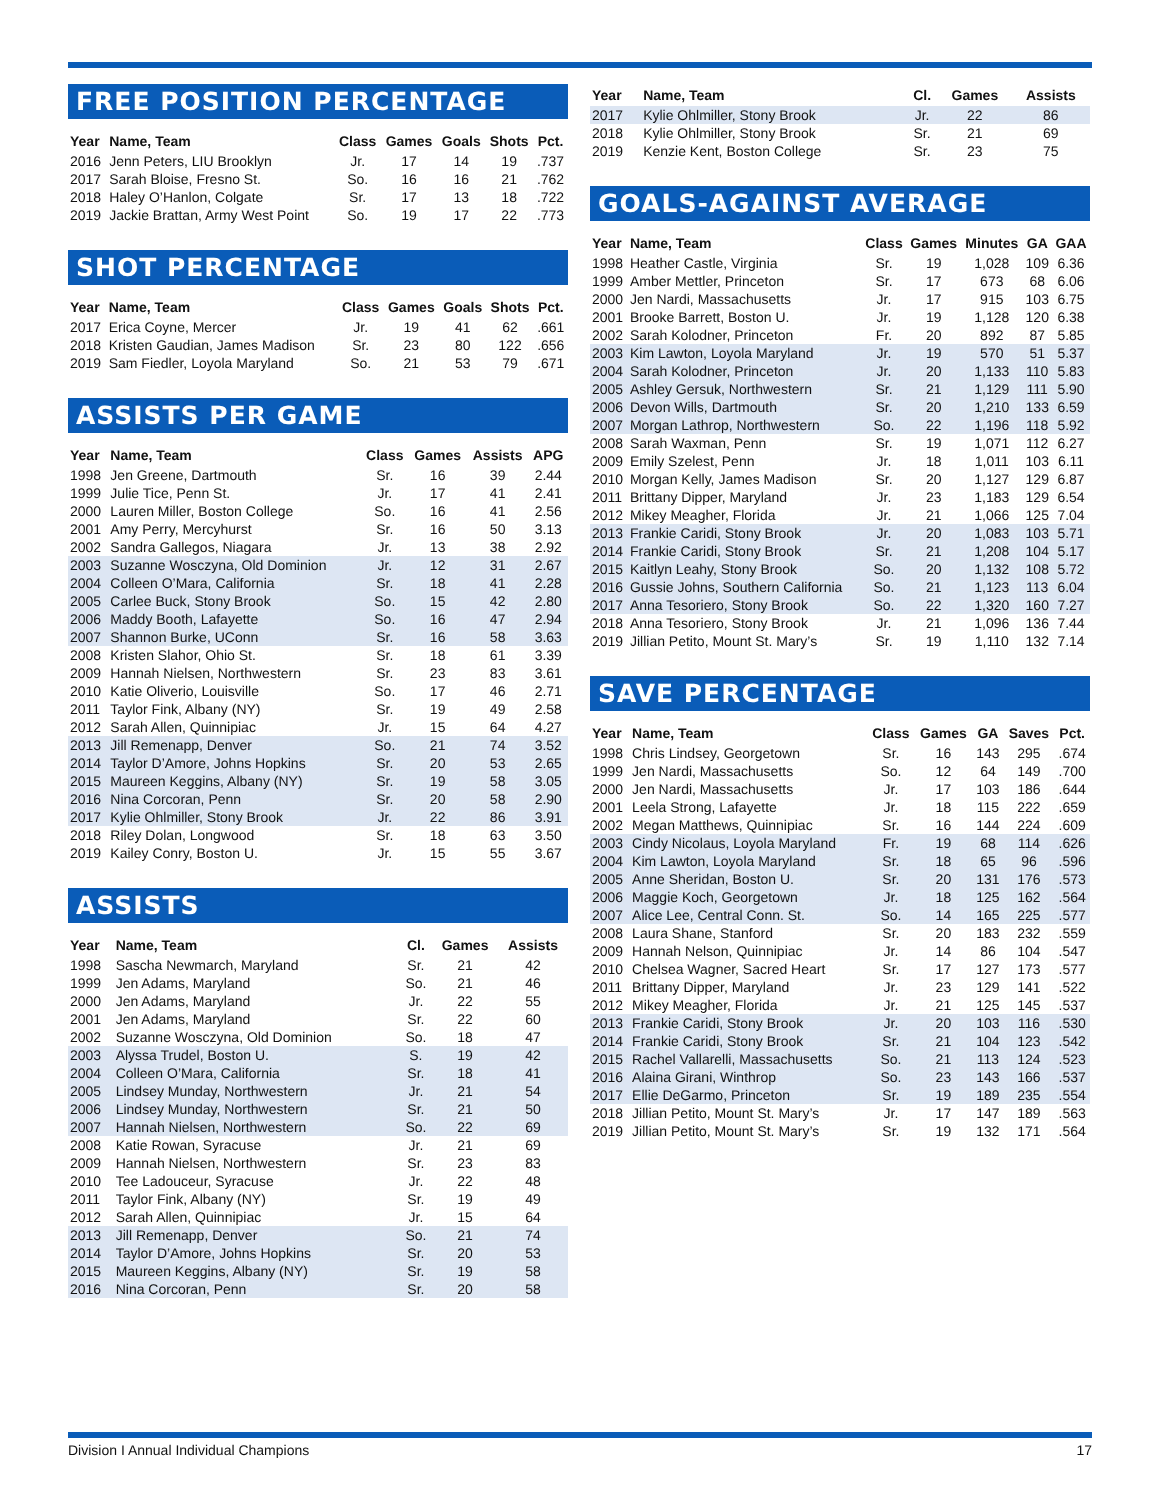FREE POSITION PERCENTAGE
| Year | Name, Team | Class | Games | Goals | Shots | Pct. |
| --- | --- | --- | --- | --- | --- | --- |
| 2016 | Jenn Peters, LIU Brooklyn | Jr. | 17 | 14 | 19 | .737 |
| 2017 | Sarah Bloise, Fresno St. | So. | 16 | 16 | 21 | .762 |
| 2018 | Haley O’Hanlon, Colgate | Sr. | 17 | 13 | 18 | .722 |
| 2019 | Jackie Brattan, Army West Point | So. | 19 | 17 | 22 | .773 |
SHOT PERCENTAGE
| Year | Name, Team | Class | Games | Goals | Shots | Pct. |
| --- | --- | --- | --- | --- | --- | --- |
| 2017 | Erica Coyne, Mercer | Jr. | 19 | 41 | 62 | .661 |
| 2018 | Kristen Gaudian, James Madison | Sr. | 23 | 80 | 122 | .656 |
| 2019 | Sam Fiedler, Loyola Maryland | So. | 21 | 53 | 79 | .671 |
ASSISTS PER GAME
| Year | Name, Team | Class | Games | Assists | APG |
| --- | --- | --- | --- | --- | --- |
| 1998 | Jen Greene, Dartmouth | Sr. | 16 | 39 | 2.44 |
| 1999 | Julie Tice, Penn St. | Jr. | 17 | 41 | 2.41 |
| 2000 | Lauren Miller, Boston College | So. | 16 | 41 | 2.56 |
| 2001 | Amy Perry, Mercyhurst | Sr. | 16 | 50 | 3.13 |
| 2002 | Sandra Gallegos, Niagara | Jr. | 13 | 38 | 2.92 |
| 2003 | Suzanne Wosczyna, Old Dominion | Jr. | 12 | 31 | 2.67 |
| 2004 | Colleen O’Mara, California | Sr. | 18 | 41 | 2.28 |
| 2005 | Carlee Buck, Stony Brook | So. | 15 | 42 | 2.80 |
| 2006 | Maddy Booth, Lafayette | So. | 16 | 47 | 2.94 |
| 2007 | Shannon Burke, UConn | Sr. | 16 | 58 | 3.63 |
| 2008 | Kristen Slahor, Ohio St. | Sr. | 18 | 61 | 3.39 |
| 2009 | Hannah Nielsen, Northwestern | Sr. | 23 | 83 | 3.61 |
| 2010 | Katie Oliverio, Louisville | So. | 17 | 46 | 2.71 |
| 2011 | Taylor Fink, Albany (NY) | Sr. | 19 | 49 | 2.58 |
| 2012 | Sarah Allen, Quinnipiac | Jr. | 15 | 64 | 4.27 |
| 2013 | Jill Remenapp, Denver | So. | 21 | 74 | 3.52 |
| 2014 | Taylor D’Amore, Johns Hopkins | Sr. | 20 | 53 | 2.65 |
| 2015 | Maureen Keggins, Albany (NY) | Sr. | 19 | 58 | 3.05 |
| 2016 | Nina Corcoran, Penn | Sr. | 20 | 58 | 2.90 |
| 2017 | Kylie Ohlmiller, Stony Brook | Jr. | 22 | 86 | 3.91 |
| 2018 | Riley Dolan, Longwood | Sr. | 18 | 63 | 3.50 |
| 2019 | Kailey Conry, Boston U. | Jr. | 15 | 55 | 3.67 |
ASSISTS
| Year | Name, Team | Cl. | Games | Assists |
| --- | --- | --- | --- | --- |
| 1998 | Sascha Newmarch, Maryland | Sr. | 21 | 42 |
| 1999 | Jen Adams, Maryland | So. | 21 | 46 |
| 2000 | Jen Adams, Maryland | Jr. | 22 | 55 |
| 2001 | Jen Adams, Maryland | Sr. | 22 | 60 |
| 2002 | Suzanne Wosczyna, Old Dominion | So. | 18 | 47 |
| 2003 | Alyssa Trudel, Boston U. | S. | 19 | 42 |
| 2004 | Colleen O’Mara, California | Sr. | 18 | 41 |
| 2005 | Lindsey Munday, Northwestern | Jr. | 21 | 54 |
| 2006 | Lindsey Munday, Northwestern | Sr. | 21 | 50 |
| 2007 | Hannah Nielsen, Northwestern | So. | 22 | 69 |
| 2008 | Katie Rowan, Syracuse | Jr. | 21 | 69 |
| 2009 | Hannah Nielsen, Northwestern | Sr. | 23 | 83 |
| 2010 | Tee Ladouceur, Syracuse | Jr. | 22 | 48 |
| 2011 | Taylor Fink, Albany (NY) | Sr. | 19 | 49 |
| 2012 | Sarah Allen, Quinnipiac | Jr. | 15 | 64 |
| 2013 | Jill Remenapp, Denver | So. | 21 | 74 |
| 2014 | Taylor D’Amore, Johns Hopkins | Sr. | 20 | 53 |
| 2015 | Maureen Keggins, Albany (NY) | Sr. | 19 | 58 |
| 2016 | Nina Corcoran, Penn | Sr. | 20 | 58 |
| Year | Name, Team | Cl. | Games | Assists |
| --- | --- | --- | --- | --- |
| 2017 | Kylie Ohlmiller, Stony Brook | Jr. | 22 | 86 |
| 2018 | Kylie Ohlmiller, Stony Brook | Sr. | 21 | 69 |
| 2019 | Kenzie Kent, Boston College | Sr. | 23 | 75 |
GOALS-AGAINST AVERAGE
| Year | Name, Team | Class | Games | Minutes | GA | GAA |
| --- | --- | --- | --- | --- | --- | --- |
| 1998 | Heather Castle, Virginia | Sr. | 19 | 1,028 | 109 | 6.36 |
| 1999 | Amber Mettler, Princeton | Sr. | 17 | 673 | 68 | 6.06 |
| 2000 | Jen Nardi, Massachusetts | Jr. | 17 | 915 | 103 | 6.75 |
| 2001 | Brooke Barrett, Boston U. | Jr. | 19 | 1,128 | 120 | 6.38 |
| 2002 | Sarah Kolodner, Princeton | Fr. | 20 | 892 | 87 | 5.85 |
| 2003 | Kim Lawton, Loyola Maryland | Jr. | 19 | 570 | 51 | 5.37 |
| 2004 | Sarah Kolodner, Princeton | Jr. | 20 | 1,133 | 110 | 5.83 |
| 2005 | Ashley Gersuk, Northwestern | Sr. | 21 | 1,129 | 111 | 5.90 |
| 2006 | Devon Wills, Dartmouth | Sr. | 20 | 1,210 | 133 | 6.59 |
| 2007 | Morgan Lathrop, Northwestern | So. | 22 | 1,196 | 118 | 5.92 |
| 2008 | Sarah Waxman, Penn | Sr. | 19 | 1,071 | 112 | 6.27 |
| 2009 | Emily Szelest, Penn | Jr. | 18 | 1,011 | 103 | 6.11 |
| 2010 | Morgan Kelly, James Madison | Sr. | 20 | 1,127 | 129 | 6.87 |
| 2011 | Brittany Dipper, Maryland | Jr. | 23 | 1,183 | 129 | 6.54 |
| 2012 | Mikey Meagher, Florida | Jr. | 21 | 1,066 | 125 | 7.04 |
| 2013 | Frankie Caridi, Stony Brook | Jr. | 20 | 1,083 | 103 | 5.71 |
| 2014 | Frankie Caridi, Stony Brook | Sr. | 21 | 1,208 | 104 | 5.17 |
| 2015 | Kaitlyn Leahy, Stony Brook | So. | 20 | 1,132 | 108 | 5.72 |
| 2016 | Gussie Johns, Southern California | So. | 21 | 1,123 | 113 | 6.04 |
| 2017 | Anna Tesoriero, Stony Brook | So. | 22 | 1,320 | 160 | 7.27 |
| 2018 | Anna Tesoriero, Stony Brook | Jr. | 21 | 1,096 | 136 | 7.44 |
| 2019 | Jillian Petito, Mount St. Mary’s | Sr. | 19 | 1,110 | 132 | 7.14 |
SAVE PERCENTAGE
| Year | Name, Team | Class | Games | GA | Saves | Pct. |
| --- | --- | --- | --- | --- | --- | --- |
| 1998 | Chris Lindsey, Georgetown | Sr. | 16 | 143 | 295 | .674 |
| 1999 | Jen Nardi, Massachusetts | So. | 12 | 64 | 149 | .700 |
| 2000 | Jen Nardi, Massachusetts | Jr. | 17 | 103 | 186 | .644 |
| 2001 | Leela Strong, Lafayette | Jr. | 18 | 115 | 222 | .659 |
| 2002 | Megan Matthews, Quinnipiac | Sr. | 16 | 144 | 224 | .609 |
| 2003 | Cindy Nicolaus, Loyola Maryland | Fr. | 19 | 68 | 114 | .626 |
| 2004 | Kim Lawton, Loyola Maryland | Sr. | 18 | 65 | 96 | .596 |
| 2005 | Anne Sheridan, Boston U. | Sr. | 20 | 131 | 176 | .573 |
| 2006 | Maggie Koch, Georgetown | Jr. | 18 | 125 | 162 | .564 |
| 2007 | Alice Lee, Central Conn. St. | So. | 14 | 165 | 225 | .577 |
| 2008 | Laura Shane, Stanford | Sr. | 20 | 183 | 232 | .559 |
| 2009 | Hannah Nelson, Quinnipiac | Jr. | 14 | 86 | 104 | .547 |
| 2010 | Chelsea Wagner, Sacred Heart | Sr. | 17 | 127 | 173 | .577 |
| 2011 | Brittany Dipper, Maryland | Jr. | 23 | 129 | 141 | .522 |
| 2012 | Mikey Meagher, Florida | Jr. | 21 | 125 | 145 | .537 |
| 2013 | Frankie Caridi, Stony Brook | Jr. | 20 | 103 | 116 | .530 |
| 2014 | Frankie Caridi, Stony Brook | Sr. | 21 | 104 | 123 | .542 |
| 2015 | Rachel Vallarelli, Massachusetts | So. | 21 | 113 | 124 | .523 |
| 2016 | Alaina Girani, Winthrop | So. | 23 | 143 | 166 | .537 |
| 2017 | Ellie DeGarmo, Princeton | Sr. | 19 | 189 | 235 | .554 |
| 2018 | Jillian Petito, Mount St. Mary’s | Jr. | 17 | 147 | 189 | .563 |
| 2019 | Jillian Petito, Mount St. Mary’s | Sr. | 19 | 132 | 171 | .564 |
Division I Annual Individual Champions 17